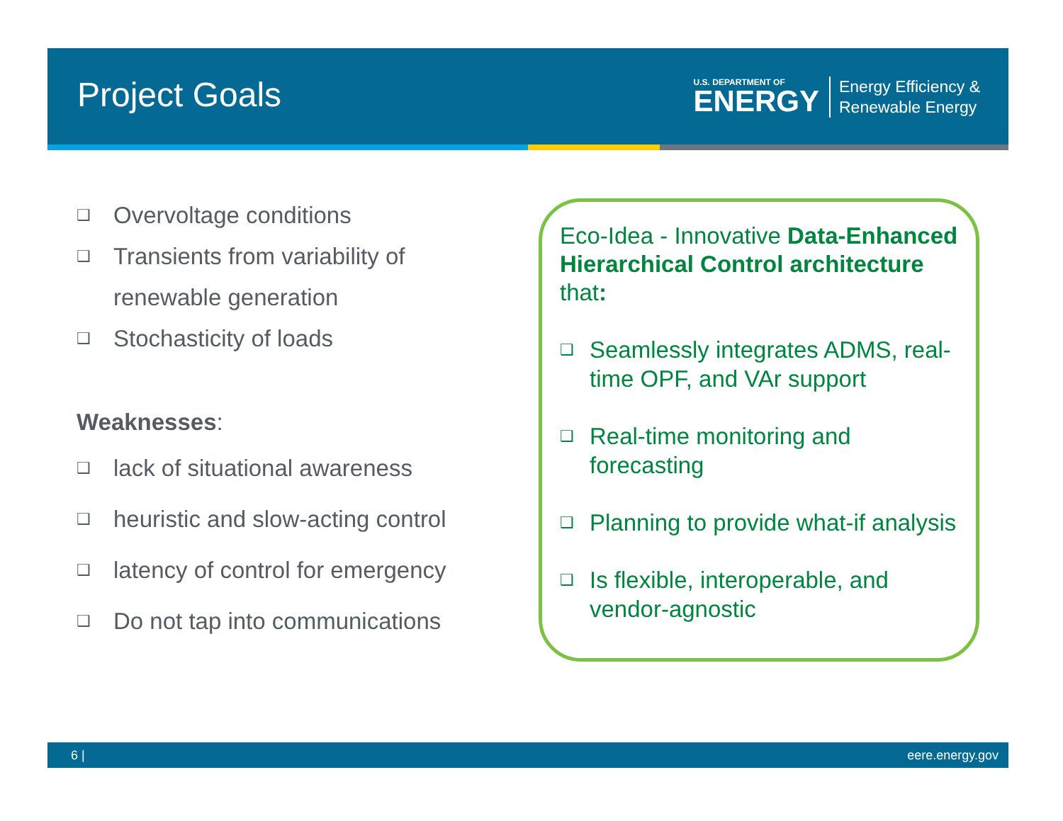Project Goals
U.S. DEPARTMENT OF
ENERGY
Energy Efficiency &
Renewable Energy
❑ Overvoltage conditions
❑ Transients from variability of renewable generation
❑ Stochasticity of loads
Weaknesses:
❑ lack of situational awareness
❑ heuristic and slow-acting control
❑ latency of control for emergency
❑ Do not tap into communications
Eco-Idea - Innovative Data-Enhanced Hierarchical Control architecture that:
❑ Seamlessly integrates ADMS, real-time OPF, and VAr support
❑ Real-time monitoring and forecasting
❑ Planning to provide what-if analysis
❑ Is flexible, interoperable, and vendor-agnostic
6 | eere.energy.gov